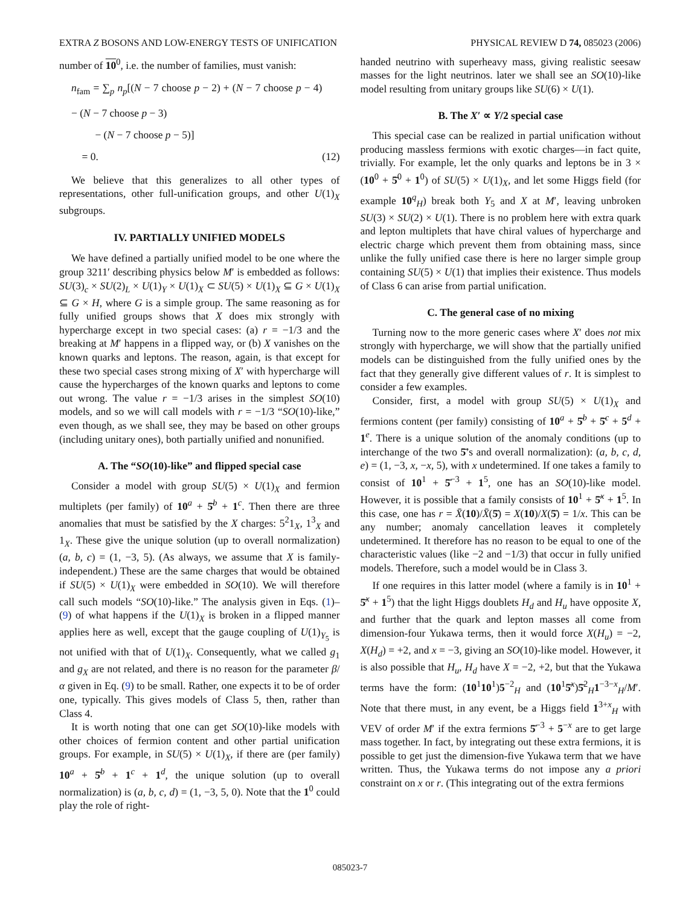EXTRA Z BOSONS AND LOW-ENERGY TESTS OF UNIFICATION PHYSICAL REVIEW D 74, 085023 (2006)
number of 10<sup>0</sup>, i.e. the number of families, must vanish:
n<sub>fam</sub> = ∑<sub>p</sub> n<sub>p</sub>[(N − 7 choose p − 2) + (N − 7 choose p − 4) − (N − 7 choose p − 3)
− (N − 7 choose p − 5)]
= 0.
(12)
We believe that this generalizes to all other types of representations, other full-unification groups, and other U(1)<sub>X</sub> subgroups.
IV. PARTIALLY UNIFIED MODELS
We have defined a partially unified model to be one where the group 3211′ describing physics below M′ is embedded as follows: SU(3)<sub>c</sub> × SU(2)<sub>L</sub> × U(1)<sub>Y</sub> × U(1)<sub>X</sub> ⊂ SU(5) × U(1)<sub>X</sub> ⊆ G × U(1)<sub>X</sub> ⊆ G × H, where G is a simple group. The same reasoning as for fully unified groups shows that X does mix strongly with hypercharge except in two special cases: (a) r = −1/3 and the breaking at M′ happens in a flipped way, or (b) X vanishes on the known quarks and leptons. The reason, again, is that except for these two special cases strong mixing of X′ with hypercharge will cause the hypercharges of the known quarks and leptons to come out wrong. The value r = −1/3 arises in the simplest SO(10) models, and so we will call models with r = −1/3 “SO(10)-like,” even though, as we shall see, they may be based on other groups (including unitary ones), both partially unified and nonunified.
A. The “SO(10)-like” and flipped special case
Consider a model with group SU(5) × U(1)<sub>X</sub> and fermion multiplets (per family) of 10<sup>a</sup> + 5̄<sup>b</sup> + 1<sup>c</sup>. Then there are three anomalies that must be satisfied by the X charges: 5<sup>2</sup>1<sub>X</sub>, 1<sup>3</sup><sub>X</sub> and 1<sub>X</sub>. These give the unique solution (up to overall normalization) (a, b, c) = (1, −3, 5). (As always, we assume that X is family-independent.) These are the same charges that would be obtained if SU(5) × U(1)<sub>X</sub> were embedded in SO(10). We will therefore call such models “SO(10)-like.” The analysis given in Eqs. (1)–(9) of what happens if the U(1)<sub>X</sub> is broken in a flipped manner applies here as well, except that the gauge coupling of U(1)<sub>Y<sub>5</sub></sub> is not unified with that of U(1)<sub>X</sub>. Consequently, what we called g<sub>1</sub> and g<sub>X</sub> are not related, and there is no reason for the parameter β/α given in Eq. (9) to be small. Rather, one expects it to be of order one, typically. This gives models of Class 5, then, rather than Class 4.
It is worth noting that one can get SO(10)-like models with other choices of fermion content and other partial unification groups. For example, in SU(5) × U(1)<sub>X</sub>, if there are (per family) 10<sup>a</sup> + 5̄<sup>b</sup> + 1<sup>c</sup> + 1<sup>d</sup>, the unique solution (up to overall normalization) is (a, b, c, d) = (1, −3, 5, 0). Note that the 1<sup>0</sup> could play the role of right-
handed neutrino with superheavy mass, giving realistic seesaw masses for the light neutrinos. later we shall see an SO(10)-like model resulting from unitary groups like SU(6) × U(1).
B. The X′ ∝ Y/2 special case
This special case can be realized in partial unification without producing massless fermions with exotic charges—in fact quite, trivially. For example, let the only quarks and leptons be in 3 × (10<sup>0</sup> + 5̄<sup>0</sup> + 1<sup>0</sup>) of SU(5) × U(1)<sub>X</sub>, and let some Higgs field (for example 10<sup>q</sup><sub>H</sub>) break both Y<sub>5</sub> and X at M′, leaving unbroken SU(3) × SU(2) × U(1). There is no problem here with extra quark and lepton multiplets that have chiral values of hypercharge and electric charge which prevent them from obtaining mass, since unlike the fully unified case there is here no larger simple group containing SU(5) × U(1) that implies their existence. Thus models of Class 6 can arise from partial unification.
C. The general case of no mixing
Turning now to the more generic cases where X′ does not mix strongly with hypercharge, we will show that the partially unified models can be distinguished from the fully unified ones by the fact that they generally give different values of r. It is simplest to consider a few examples.
Consider, first, a model with group SU(5) × U(1)<sub>X</sub> and fermions content (per family) consisting of 10<sup>a</sup> + 5̄<sup>b</sup> + 5̄<sup>c</sup> + 5<sup>d</sup> + 1<sup>e</sup>. There is a unique solution of the anomaly conditions (up to interchange of the two 5̄’s and overall normalization): (a, b, c, d, e) = (1, −3, x, −x, 5), with x undetermined. If one takes a family to consist of 10<sup>1</sup> + 5̄<sup>−3</sup> + 1<sup>5</sup>, one has an SO(10)-like model. However, it is possible that a family consists of 10<sup>1</sup> + 5̄<sup>x</sup> + 1<sup>5</sup>. In this case, one has r = X̄(10)/X̄(5̄) = X(10)/X(5̄) = 1/x. This can be any number; anomaly cancellation leaves it completely undetermined. It therefore has no reason to be equal to one of the characteristic values (like −2 and −1/3) that occur in fully unified models. Therefore, such a model would be in Class 3.
If one requires in this latter model (where a family is in 10<sup>1</sup> + 5̄<sup>x</sup> + 1<sup>5</sup>) that the light Higgs doublets H<sub>d</sub> and H<sub>u</sub> have opposite X, and further that the quark and lepton masses all come from dimension-four Yukawa terms, then it would force X(H<sub>u</sub>) = −2, X(H<sub>d</sub>) = +2, and x = −3, giving an SO(10)-like model. However, it is also possible that H<sub>u</sub>, H<sub>d</sub> have X = −2, +2, but that the Yukawa terms have the form: (10<sup>1</sup>10<sup>1</sup>)5<sup>−2</sup><sub>H</sub> and (10<sup>1</sup>5̄<sup>x</sup>)5̄<sup>2</sup><sub>H</sub>1<sup>−3−x</sup><sub>H</sub>/M′. Note that there must, in any event, be a Higgs field 1<sup>3+x</sup><sub>H</sub> with VEV of order M′ if the extra fermions 5̄<sup>−3</sup> + 5<sup>−x</sup> are to get large mass together. In fact, by integrating out these extra fermions, it is possible to get just the dimension-five Yukawa term that we have written. Thus, the Yukawa terms do not impose any a priori constraint on x or r. (This integrating out of the extra fermions
085023-7